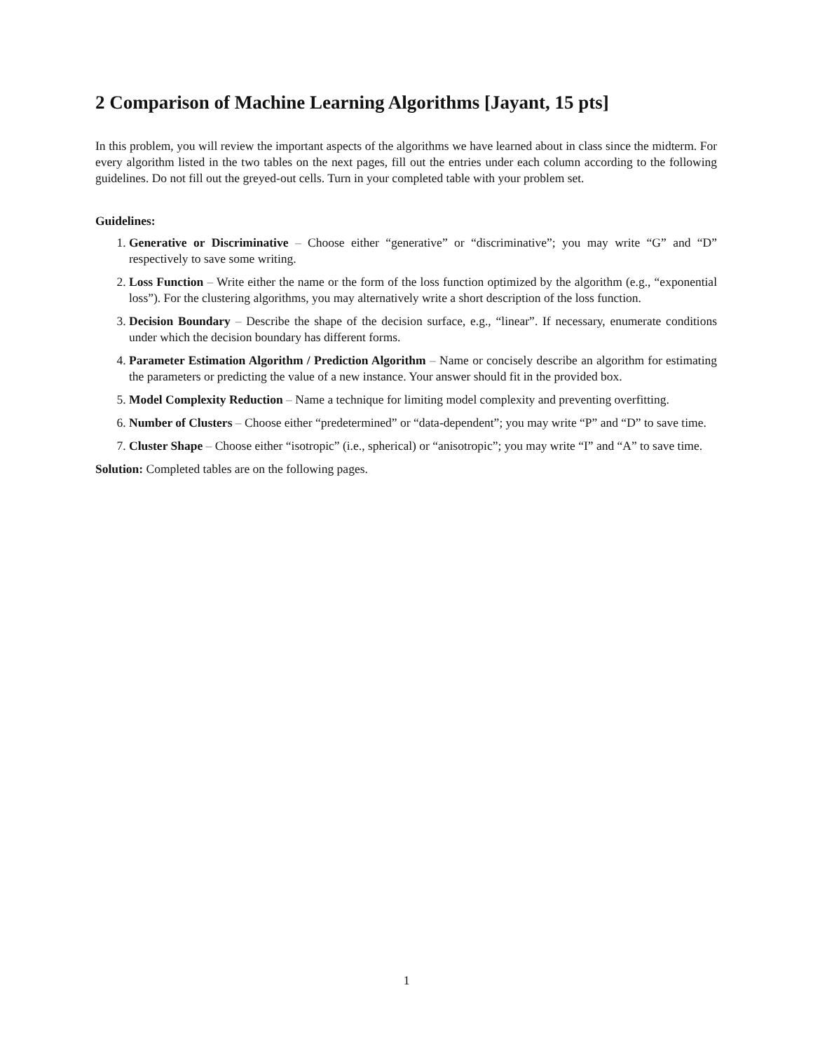2 Comparison of Machine Learning Algorithms [Jayant, 15 pts]
In this problem, you will review the important aspects of the algorithms we have learned about in class since the midterm. For every algorithm listed in the two tables on the next pages, fill out the entries under each column according to the following guidelines. Do not fill out the greyed-out cells. Turn in your completed table with your problem set.
Guidelines:
1. Generative or Discriminative – Choose either “generative” or “discriminative”; you may write “G” and “D” respectively to save some writing.
2. Loss Function – Write either the name or the form of the loss function optimized by the algorithm (e.g., “exponential loss”). For the clustering algorithms, you may alternatively write a short description of the loss function.
3. Decision Boundary – Describe the shape of the decision surface, e.g., “linear”. If necessary, enumerate conditions under which the decision boundary has different forms.
4. Parameter Estimation Algorithm / Prediction Algorithm – Name or concisely describe an algorithm for estimating the parameters or predicting the value of a new instance. Your answer should fit in the provided box.
5. Model Complexity Reduction – Name a technique for limiting model complexity and preventing overfitting.
6. Number of Clusters – Choose either “predetermined” or “data-dependent”; you may write “P” and “D” to save time.
7. Cluster Shape – Choose either “isotropic” (i.e., spherical) or “anisotropic”; you may write “I” and “A” to save time.
Solution: Completed tables are on the following pages.
1